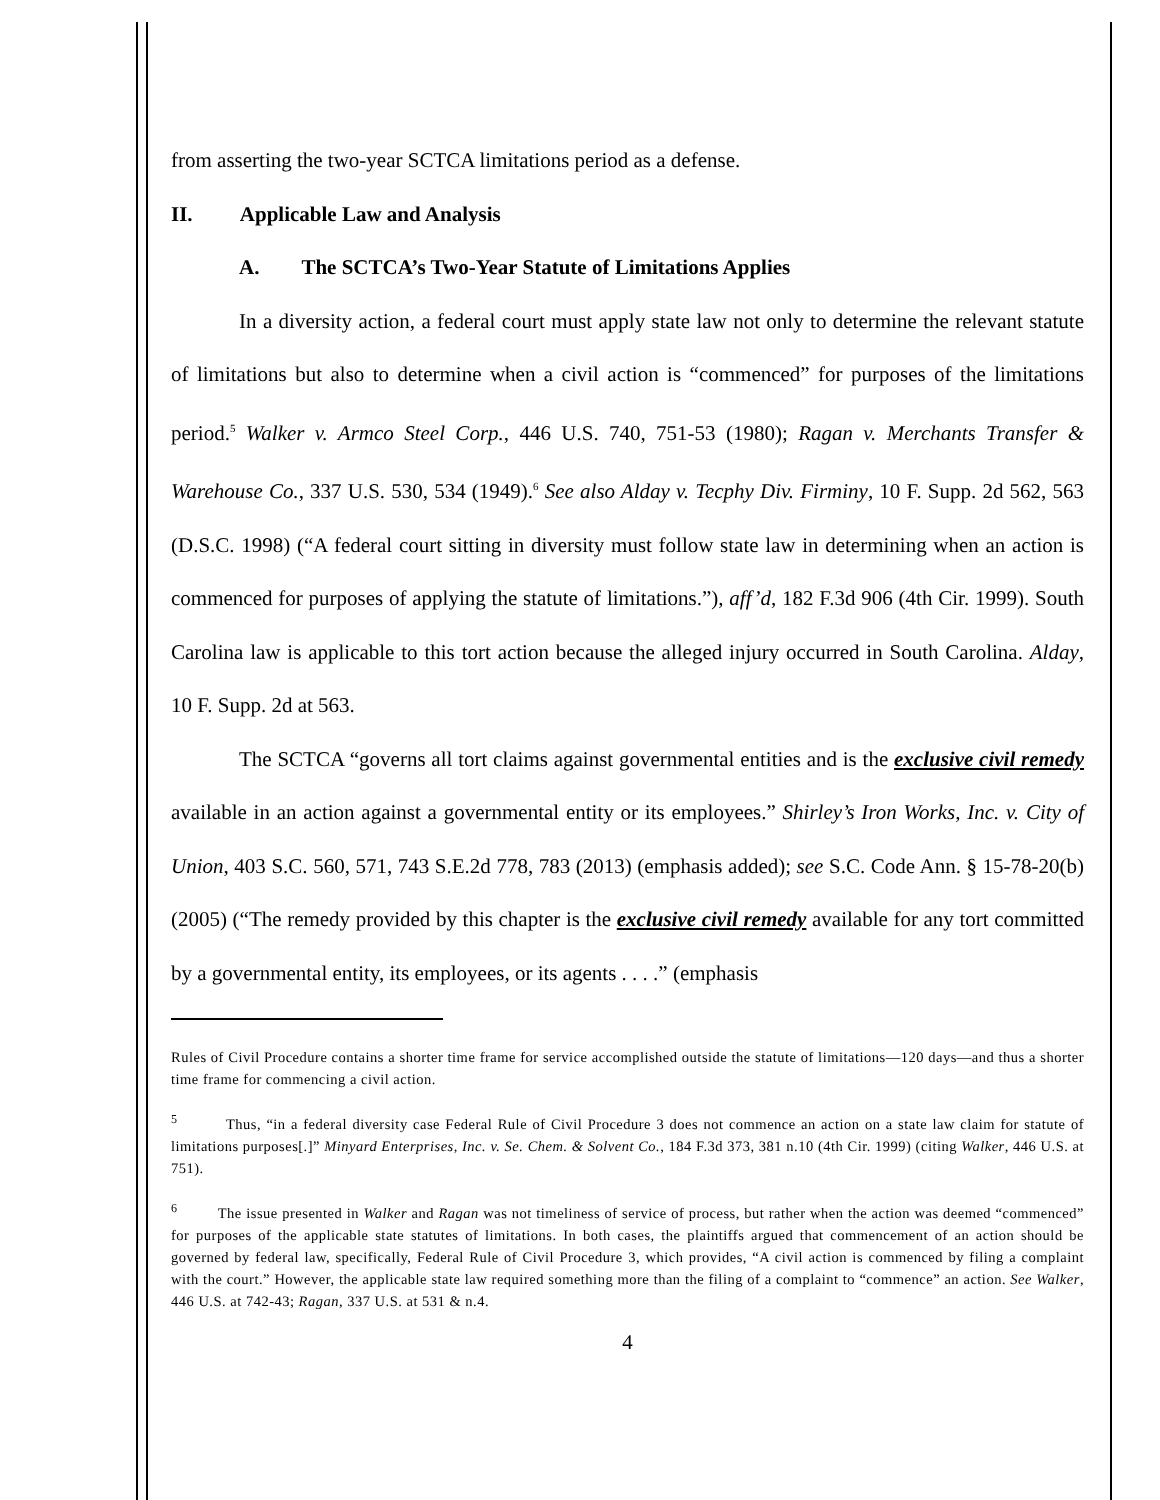from asserting the two-year SCTCA limitations period as a defense.
II. Applicable Law and Analysis
A. The SCTCA’s Two-Year Statute of Limitations Applies
In a diversity action, a federal court must apply state law not only to determine the relevant statute of limitations but also to determine when a civil action is “commenced” for purposes of the limitations period.<sup>5</sup> Walker v. Armco Steel Corp., 446 U.S. 740, 751-53 (1980); Ragan v. Merchants Transfer & Warehouse Co., 337 U.S. 530, 534 (1949).<sup>6</sup> See also Alday v. Tecphy Div. Firminy, 10 F. Supp. 2d 562, 563 (D.S.C. 1998) (“A federal court sitting in diversity must follow state law in determining when an action is commenced for purposes of applying the statute of limitations.”), aff’d, 182 F.3d 906 (4th Cir. 1999). South Carolina law is applicable to this tort action because the alleged injury occurred in South Carolina. Alday, 10 F. Supp. 2d at 563.
The SCTCA “governs all tort claims against governmental entities and is the exclusive civil remedy available in an action against a governmental entity or its employees.” Shirley’s Iron Works, Inc. v. City of Union, 403 S.C. 560, 571, 743 S.E.2d 778, 783 (2013) (emphasis added); see S.C. Code Ann. § 15-78-20(b) (2005) (“The remedy provided by this chapter is the exclusive civil remedy available for any tort committed by a governmental entity, its employees, or its agents . . . .” (emphasis
Rules of Civil Procedure contains a shorter time frame for service accomplished outside the statute of limitations—120 days—and thus a shorter time frame for commencing a civil action.
<sup>5</sup> Thus, “in a federal diversity case Federal Rule of Civil Procedure 3 does not commence an action on a state law claim for statute of limitations purposes[.]” Minyard Enterprises, Inc. v. Se. Chem. & Solvent Co., 184 F.3d 373, 381 n.10 (4th Cir. 1999) (citing Walker, 446 U.S. at 751).
<sup>6</sup> The issue presented in Walker and Ragan was not timeliness of service of process, but rather when the action was deemed “commenced” for purposes of the applicable state statutes of limitations. In both cases, the plaintiffs argued that commencement of an action should be governed by federal law, specifically, Federal Rule of Civil Procedure 3, which provides, “A civil action is commenced by filing a complaint with the court.” However, the applicable state law required something more than the filing of a complaint to “commence” an action. See Walker, 446 U.S. at 742-43; Ragan, 337 U.S. at 531 & n.4.
4